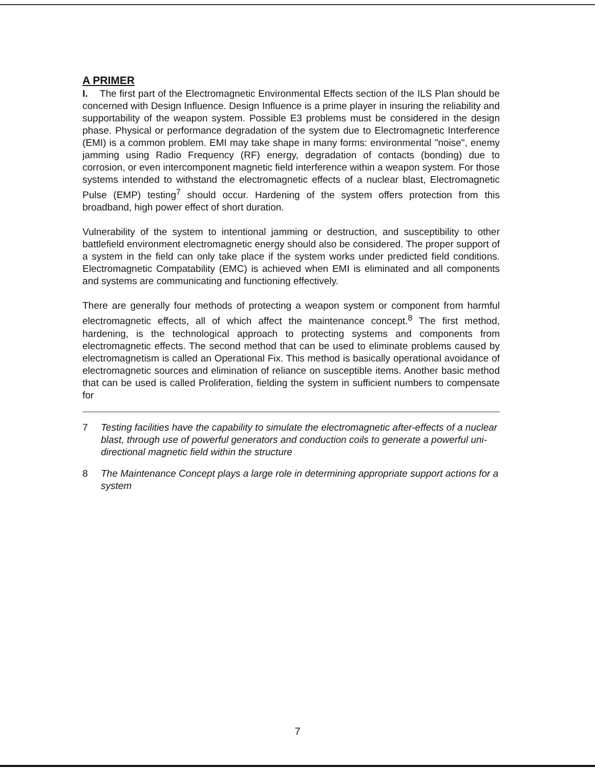A PRIMER
I. The first part of the Electromagnetic Environmental Effects section of the ILS Plan should be concerned with Design Influence. Design Influence is a prime player in insuring the reliability and supportability of the weapon system. Possible E3 problems must be considered in the design phase. Physical or performance degradation of the system due to Electromagnetic Interference (EMI) is a common problem. EMI may take shape in many forms: environmental "noise", enemy jamming using Radio Frequency (RF) energy, degradation of contacts (bonding) due to corrosion, or even intercomponent magnetic field interference within a weapon system. For those systems intended to withstand the electromagnetic effects of a nuclear blast, Electromagnetic Pulse (EMP) testing<sup>7</sup> should occur. Hardening of the system offers protection from this broadband, high power effect of short duration.
Vulnerability of the system to intentional jamming or destruction, and susceptibility to other battlefield environment electromagnetic energy should also be considered. The proper support of a system in the field can only take place if the system works under predicted field conditions. Electromagnetic Compatability (EMC) is achieved when EMI is eliminated and all components and systems are communicating and functioning effectively.
There are generally four methods of protecting a weapon system or component from harmful electromagnetic effects, all of which affect the maintenance concept.<sup>8</sup> The first method, hardening, is the technological approach to protecting systems and components from electromagnetic effects. The second method that can be used to eliminate problems caused by electromagnetism is called an Operational Fix. This method is basically operational avoidance of electromagnetic sources and elimination of reliance on susceptible items. Another basic method that can be used is called Proliferation, fielding the system in sufficient numbers to compensate for
7 Testing facilities have the capability to simulate the electromagnetic after-effects of a nuclear blast, through use of powerful generators and conduction coils to generate a powerful uni-directional magnetic field within the structure
8 The Maintenance Concept plays a large role in determining appropriate support actions for a system
7